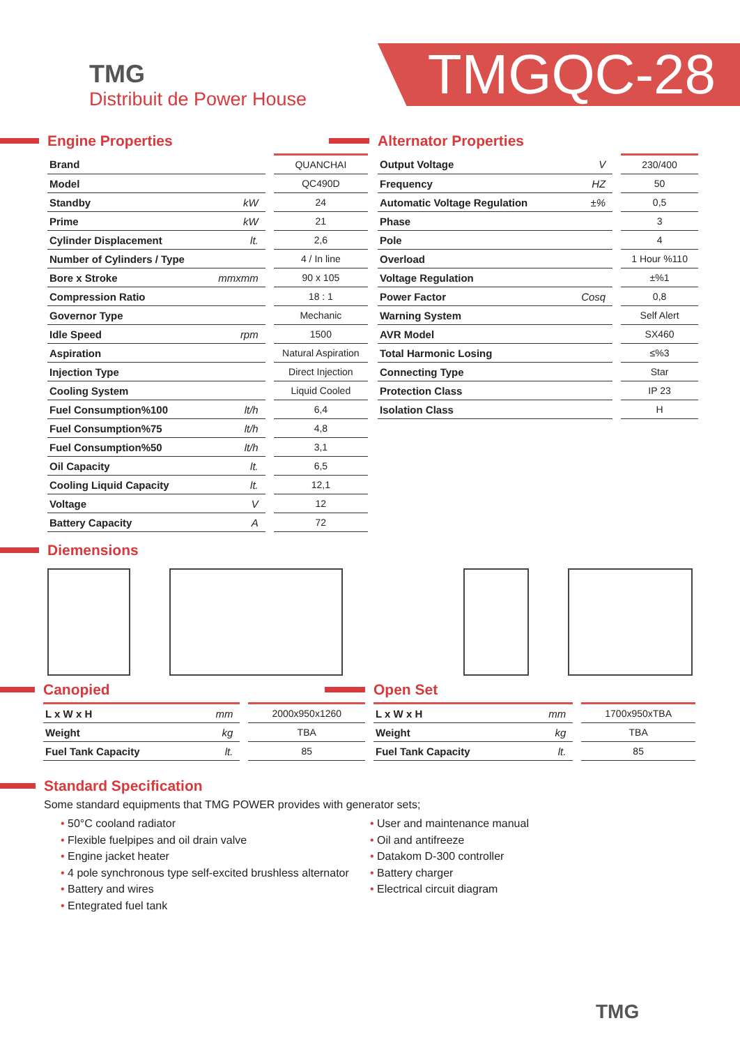TMG
Distribuit de Power House
TMGQC-28
Engine Properties
| Brand | | QUANCHAI |
| Model | | QC490D |
| Standby | kW | 24 |
| Prime | kW | 21 |
| Cylinder Displacement | lt. | 2,6 |
| Number of Cylinders / Type | | 4 / In line |
| Bore x Stroke | mmxmm | 90 x 105 |
| Compression Ratio | | 18 : 1 |
| Governor Type | | Mechanic |
| Idle Speed | rpm | 1500 |
| Aspiration | | Natural Aspiration |
| Injection Type | | Direct Injection |
| Cooling System | | Liquid Cooled |
| Fuel Consumption%100 | lt/h | 6,4 |
| Fuel Consumption%75 | lt/h | 4,8 |
| Fuel Consumption%50 | lt/h | 3,1 |
| Oil Capacity | lt. | 6,5 |
| Cooling Liquid Capacity | lt. | 12,1 |
| Voltage | V | 12 |
| Battery Capacity | A | 72 |
Alternator Properties
| Output Voltage | V | 230/400 |
| Frequency | HZ | 50 |
| Automatic Voltage Regulation | ±% | 0,5 |
| Phase | | 3 |
| Pole | | 4 |
| Overload | | 1 Hour %110 |
| Voltage Regulation | | ±%1 |
| Power Factor | Cosq | 0,8 |
| Warning System | | Self Alert |
| AVR Model | | SX460 |
| Total Harmonic Losing | | ≤%3 |
| Connecting Type | | Star |
| Protection Class | | IP 23 |
| Isolation Class | | H |
Diemensions
Canopied
| L x W x H | mm | 2000x950x1260 |
| Weight | kg | TBA |
| Fuel Tank Capacity | lt. | 85 |
Open Set
| L x W x H | mm | 1700x950xTBA |
| Weight | kg | TBA |
| Fuel Tank Capacity | lt. | 85 |
Standard Specification
Some standard equipments that TMG POWER provides with generator sets;
• 50°C cooland radiator
• Flexible fuelpipes and oil drain valve
• Engine jacket heater
• 4 pole synchronous type self-excited brushless alternator
• Battery and wires
• Entegrated fuel tank
• User and maintenance manual
• Oil and antifreeze
• Datakom D-300 controller
• Battery charger
• Electrical circuit diagram
TMG